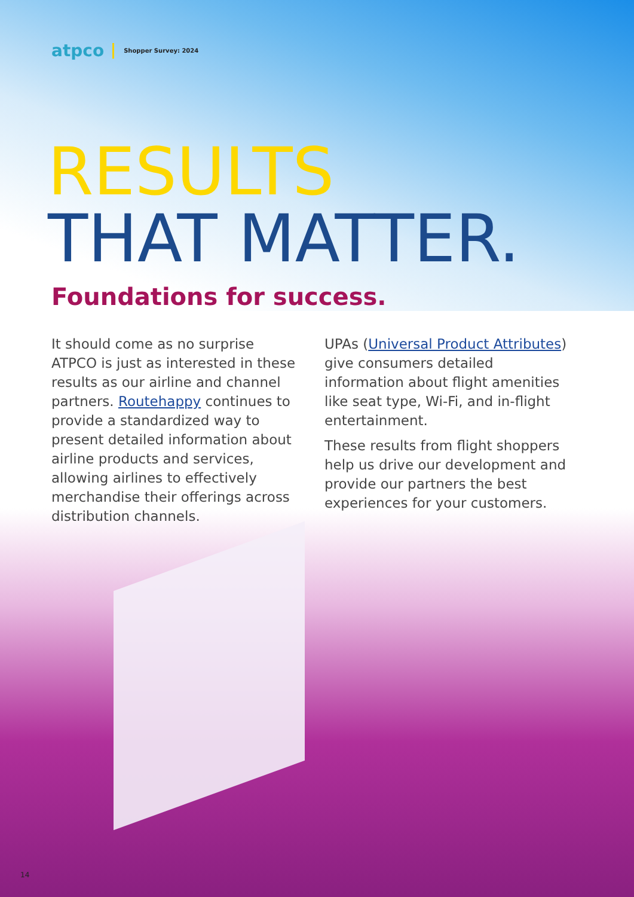atpco Shopper Survey: 2024
RESULTS
THAT MATTER.
Foundations for success.
It should come as no surprise ATPCO is just as interested in these results as our airline and channel partners. Routehappy continues to provide a standardized way to present detailed information about airline products and services, allowing airlines to effectively merchandise their offerings across distribution channels.
UPAs (Universal Product Attributes) give consumers detailed information about flight amenities like seat type, Wi-Fi, and in-flight entertainment.
These results from flight shoppers help us drive our development and provide our partners the best experiences for your customers.
14